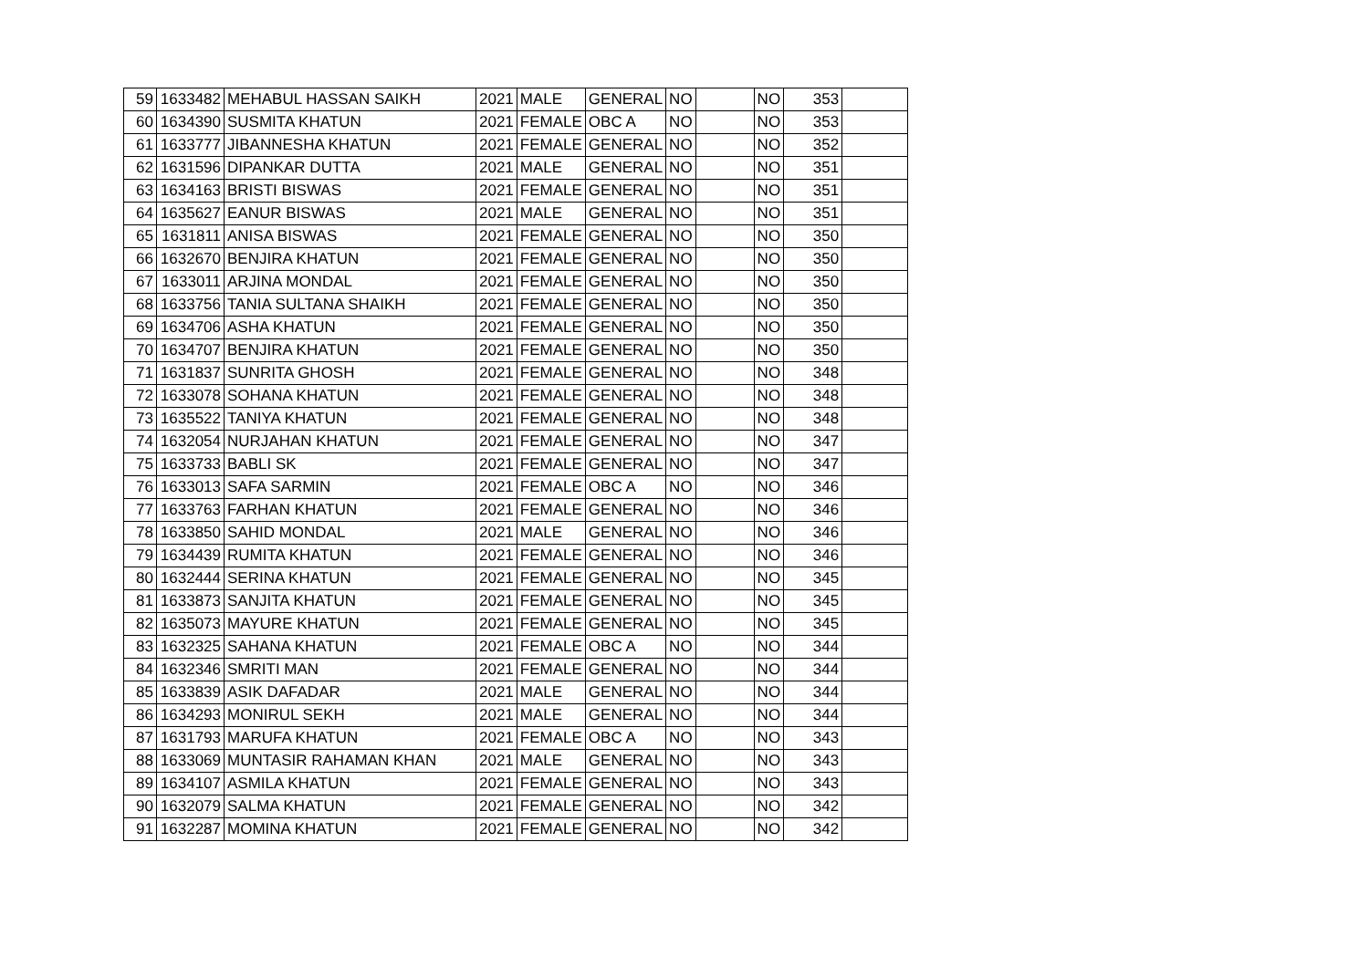| 59 | 1633482 | MEHABUL HASSAN SAIKH | 2021 | MALE | GENERAL | NO | | NO | 353 | |
| 60 | 1634390 | SUSMITA KHATUN | 2021 | FEMALE | OBC A | NO | | NO | 353 | |
| 61 | 1633777 | JIBANNESHA KHATUN | 2021 | FEMALE | GENERAL | NO | | NO | 352 | |
| 62 | 1631596 | DIPANKAR DUTTA | 2021 | MALE | GENERAL | NO | | NO | 351 | |
| 63 | 1634163 | BRISTI BISWAS | 2021 | FEMALE | GENERAL | NO | | NO | 351 | |
| 64 | 1635627 | EANUR BISWAS | 2021 | MALE | GENERAL | NO | | NO | 351 | |
| 65 | 1631811 | ANISA BISWAS | 2021 | FEMALE | GENERAL | NO | | NO | 350 | |
| 66 | 1632670 | BENJIRA KHATUN | 2021 | FEMALE | GENERAL | NO | | NO | 350 | |
| 67 | 1633011 | ARJINA MONDAL | 2021 | FEMALE | GENERAL | NO | | NO | 350 | |
| 68 | 1633756 | TANIA SULTANA SHAIKH | 2021 | FEMALE | GENERAL | NO | | NO | 350 | |
| 69 | 1634706 | ASHA KHATUN | 2021 | FEMALE | GENERAL | NO | | NO | 350 | |
| 70 | 1634707 | BENJIRA KHATUN | 2021 | FEMALE | GENERAL | NO | | NO | 350 | |
| 71 | 1631837 | SUNRITA GHOSH | 2021 | FEMALE | GENERAL | NO | | NO | 348 | |
| 72 | 1633078 | SOHANA KHATUN | 2021 | FEMALE | GENERAL | NO | | NO | 348 | |
| 73 | 1635522 | TANIYA KHATUN | 2021 | FEMALE | GENERAL | NO | | NO | 348 | |
| 74 | 1632054 | NURJAHAN KHATUN | 2021 | FEMALE | GENERAL | NO | | NO | 347 | |
| 75 | 1633733 | BABLI SK | 2021 | FEMALE | GENERAL | NO | | NO | 347 | |
| 76 | 1633013 | SAFA SARMIN | 2021 | FEMALE | OBC A | NO | | NO | 346 | |
| 77 | 1633763 | FARHAN KHATUN | 2021 | FEMALE | GENERAL | NO | | NO | 346 | |
| 78 | 1633850 | SAHID MONDAL | 2021 | MALE | GENERAL | NO | | NO | 346 | |
| 79 | 1634439 | RUMITA KHATUN | 2021 | FEMALE | GENERAL | NO | | NO | 346 | |
| 80 | 1632444 | SERINA KHATUN | 2021 | FEMALE | GENERAL | NO | | NO | 345 | |
| 81 | 1633873 | SANJITA KHATUN | 2021 | FEMALE | GENERAL | NO | | NO | 345 | |
| 82 | 1635073 | MAYURE KHATUN | 2021 | FEMALE | GENERAL | NO | | NO | 345 | |
| 83 | 1632325 | SAHANA KHATUN | 2021 | FEMALE | OBC A | NO | | NO | 344 | |
| 84 | 1632346 | SMRITI MAN | 2021 | FEMALE | GENERAL | NO | | NO | 344 | |
| 85 | 1633839 | ASIK DAFADAR | 2021 | MALE | GENERAL | NO | | NO | 344 | |
| 86 | 1634293 | MONIRUL SEKH | 2021 | MALE | GENERAL | NO | | NO | 344 | |
| 87 | 1631793 | MARUFA KHATUN | 2021 | FEMALE | OBC A | NO | | NO | 343 | |
| 88 | 1633069 | MUNTASIR RAHAMAN KHAN | 2021 | MALE | GENERAL | NO | | NO | 343 | |
| 89 | 1634107 | ASMILA KHATUN | 2021 | FEMALE | GENERAL | NO | | NO | 343 | |
| 90 | 1632079 | SALMA KHATUN | 2021 | FEMALE | GENERAL | NO | | NO | 342 | |
| 91 | 1632287 | MOMINA KHATUN | 2021 | FEMALE | GENERAL | NO | | NO | 342 | |